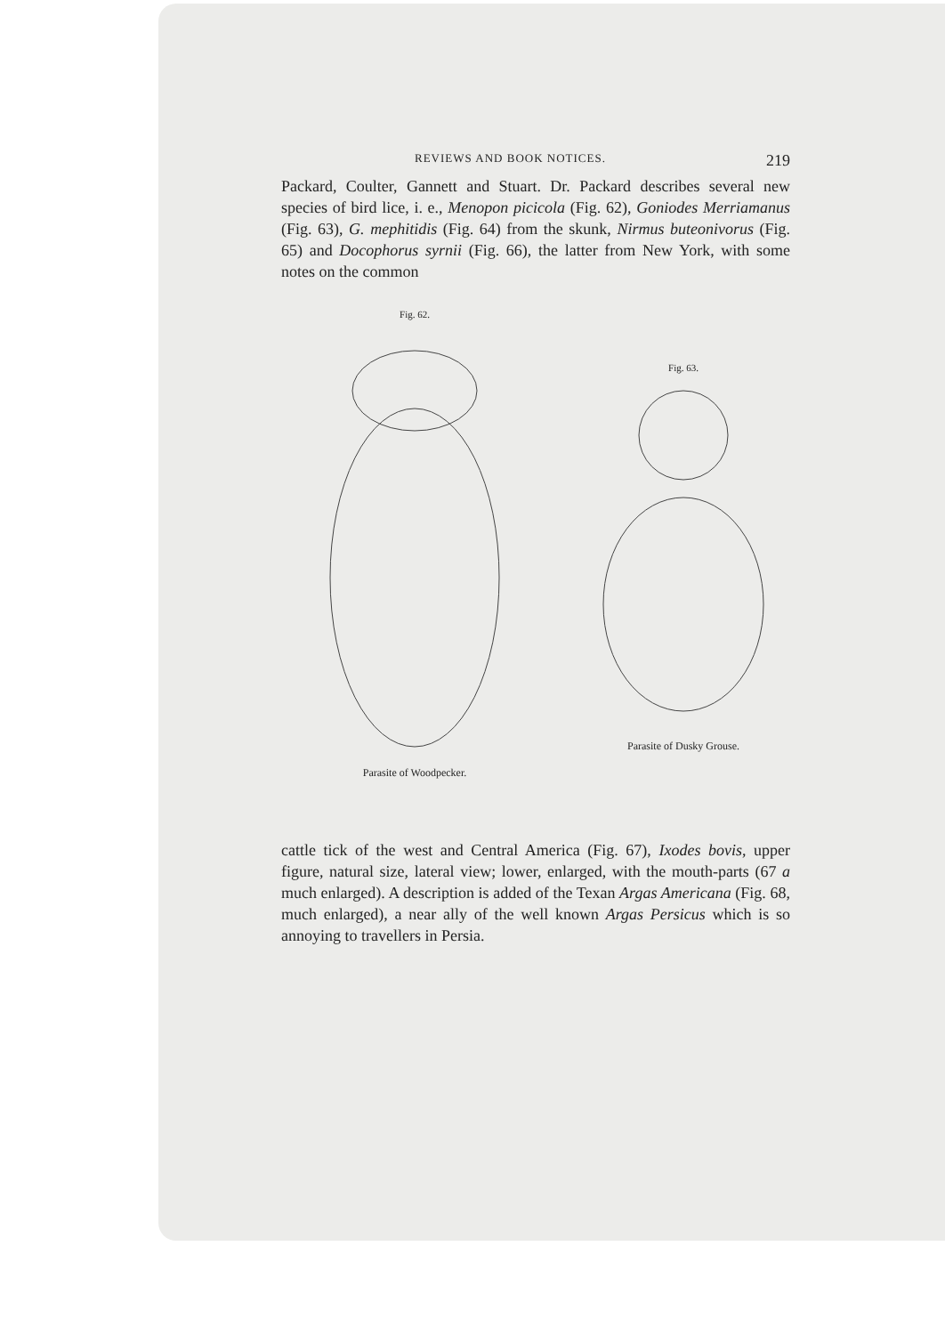REVIEWS AND BOOK NOTICES. 219
Packard, Coulter, Gannett and Stuart. Dr. Packard describes several new species of bird lice, i. e., Menopon picicola (Fig. 62), Goniodes Merriamanus (Fig. 63), G. mephitidis (Fig. 64) from the skunk, Nirmus buteonivorus (Fig. 65) and Docophorus syrnii (Fig. 66), the latter from New York, with some notes on the common
Fig. 62.
Parasite of Woodpecker.
Fig. 63.
Parasite of Dusky Grouse.
cattle tick of the west and Central America (Fig. 67), Ixodes bovis, upper figure, natural size, lateral view; lower, enlarged, with the mouth-parts (67 a much enlarged). A description is added of the Texan Argas Americana (Fig. 68, much enlarged), a near ally of the well known Argas Persicus which is so annoying to travellers in Persia.